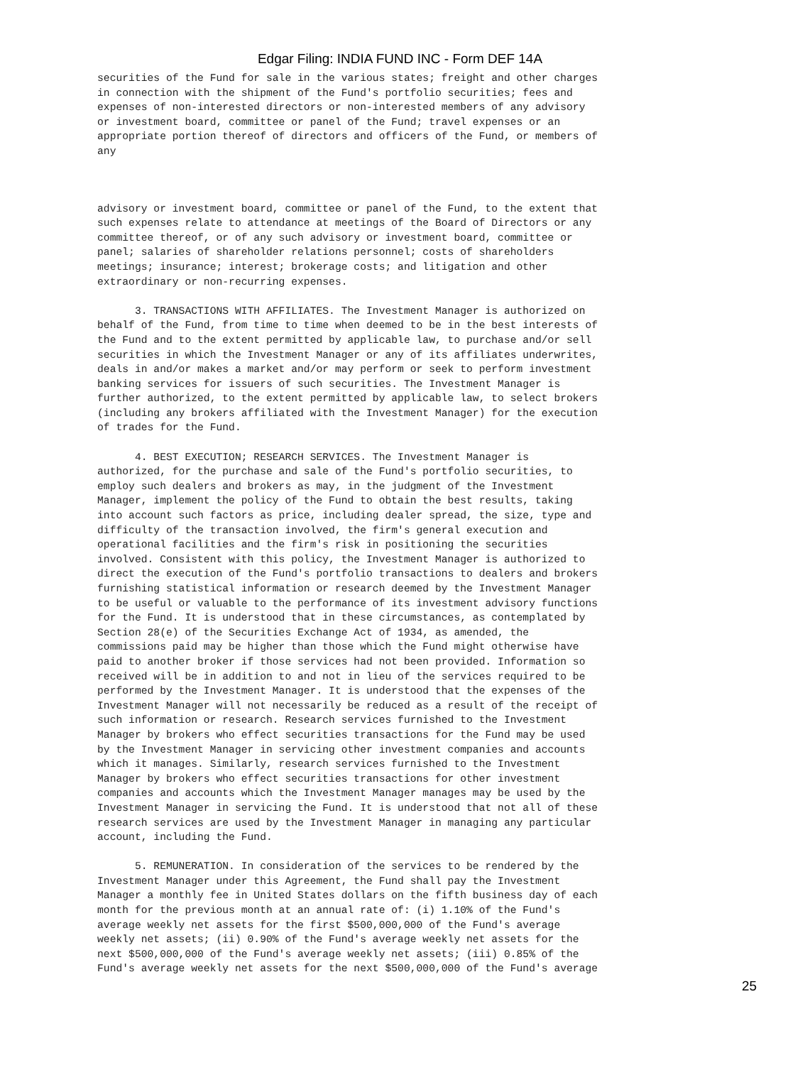Edgar Filing: INDIA FUND INC - Form DEF 14A
securities of the Fund for sale in the various states; freight and other charges
in connection with the shipment of the Fund's portfolio securities; fees and
expenses of non-interested directors or non-interested members of any advisory
or investment board, committee or panel of the Fund; travel expenses or an
appropriate portion thereof of directors and officers of the Fund, or members of
any
advisory or investment board, committee or panel of the Fund, to the extent that
such expenses relate to attendance at meetings of the Board of Directors or any
committee thereof, or of any such advisory or investment board, committee or
panel; salaries of shareholder relations personnel; costs of shareholders
meetings; insurance; interest; brokerage costs; and litigation and other
extraordinary or non-recurring expenses.

      3. TRANSACTIONS WITH AFFILIATES. The Investment Manager is authorized on
behalf of the Fund, from time to time when deemed to be in the best interests of
the Fund and to the extent permitted by applicable law, to purchase and/or sell
securities in which the Investment Manager or any of its affiliates underwrites,
deals in and/or makes a market and/or may perform or seek to perform investment
banking services for issuers of such securities. The Investment Manager is
further authorized, to the extent permitted by applicable law, to select brokers
(including any brokers affiliated with the Investment Manager) for the execution
of trades for the Fund.

      4. BEST EXECUTION; RESEARCH SERVICES. The Investment Manager is
authorized, for the purchase and sale of the Fund's portfolio securities, to
employ such dealers and brokers as may, in the judgment of the Investment
Manager, implement the policy of the Fund to obtain the best results, taking
into account such factors as price, including dealer spread, the size, type and
difficulty of the transaction involved, the firm's general execution and
operational facilities and the firm's risk in positioning the securities
involved. Consistent with this policy, the Investment Manager is authorized to
direct the execution of the Fund's portfolio transactions to dealers and brokers
furnishing statistical information or research deemed by the Investment Manager
to be useful or valuable to the performance of its investment advisory functions
for the Fund. It is understood that in these circumstances, as contemplated by
Section 28(e) of the Securities Exchange Act of 1934, as amended, the
commissions paid may be higher than those which the Fund might otherwise have
paid to another broker if those services had not been provided. Information so
received will be in addition to and not in lieu of the services required to be
performed by the Investment Manager. It is understood that the expenses of the
Investment Manager will not necessarily be reduced as a result of the receipt of
such information or research. Research services furnished to the Investment
Manager by brokers who effect securities transactions for the Fund may be used
by the Investment Manager in servicing other investment companies and accounts
which it manages. Similarly, research services furnished to the Investment
Manager by brokers who effect securities transactions for other investment
companies and accounts which the Investment Manager manages may be used by the
Investment Manager in servicing the Fund. It is understood that not all of these
research services are used by the Investment Manager in managing any particular
account, including the Fund.

      5. REMUNERATION. In consideration of the services to be rendered by the
Investment Manager under this Agreement, the Fund shall pay the Investment
Manager a monthly fee in United States dollars on the fifth business day of each
month for the previous month at an annual rate of: (i) 1.10% of the Fund's
average weekly net assets for the first $500,000,000 of the Fund's average
weekly net assets; (ii) 0.90% of the Fund's average weekly net assets for the
next $500,000,000 of the Fund's average weekly net assets; (iii) 0.85% of the
Fund's average weekly net assets for the next $500,000,000 of the Fund's average
25